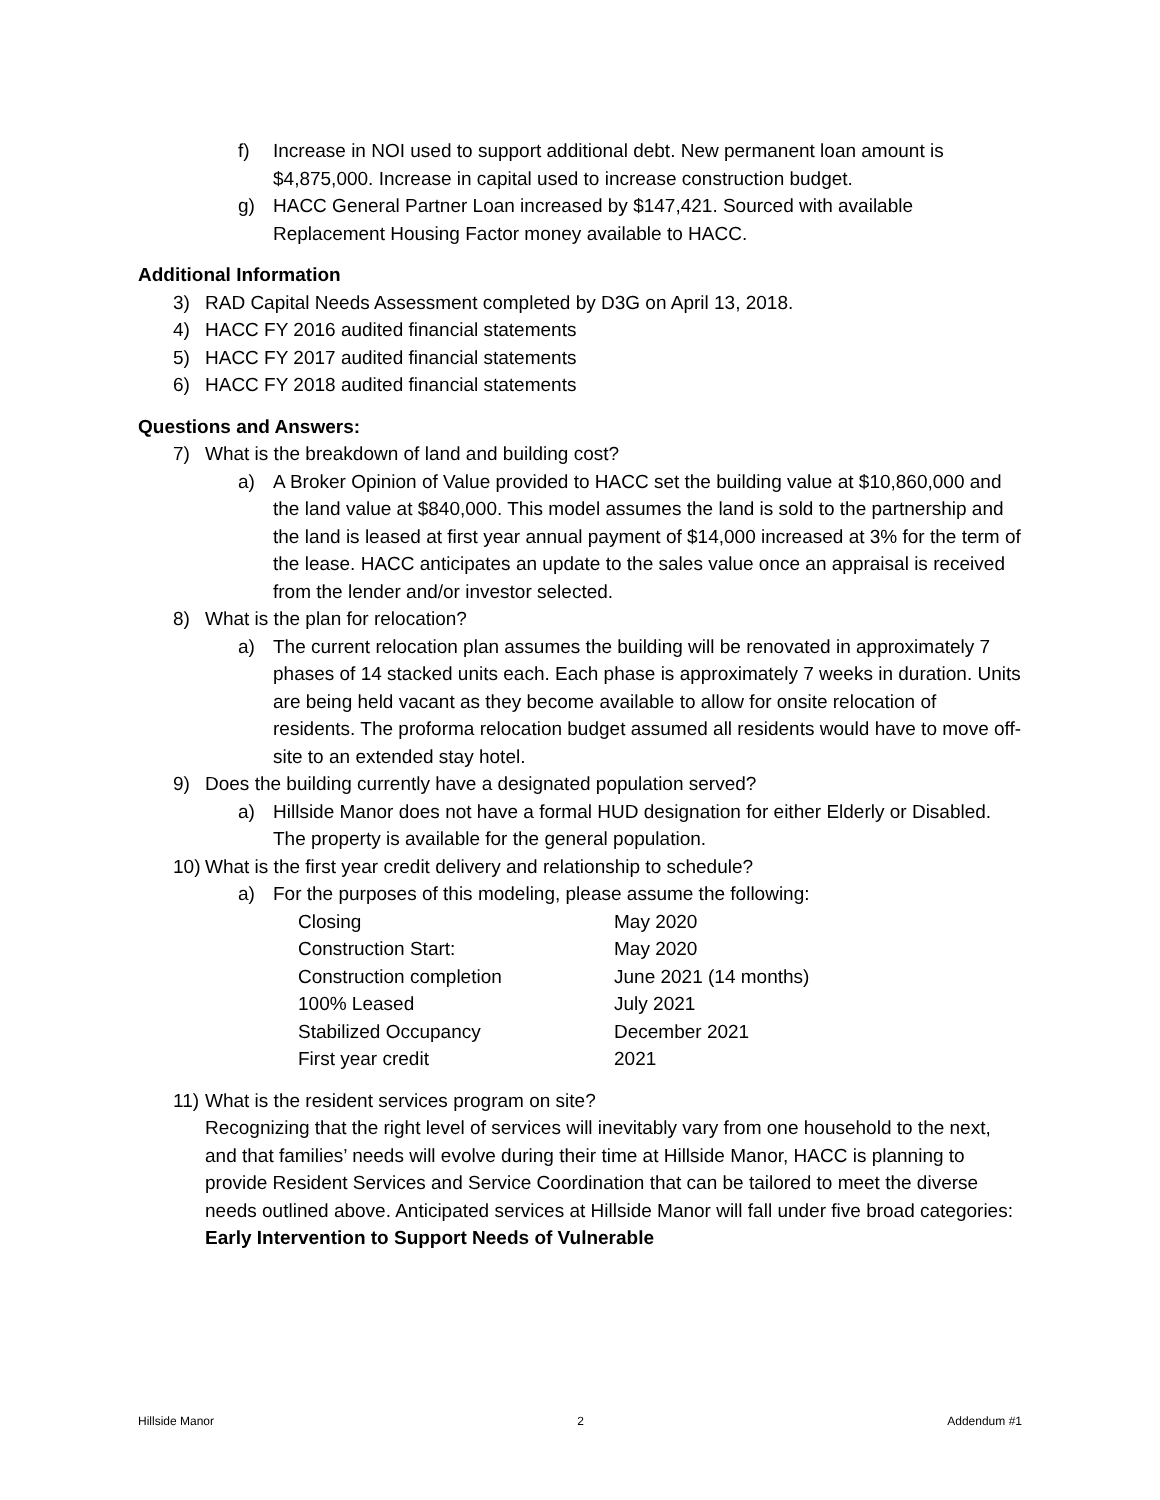f) Increase in NOI used to support additional debt. New permanent loan amount is $4,875,000. Increase in capital used to increase construction budget.
g) HACC General Partner Loan increased by $147,421. Sourced with available Replacement Housing Factor money available to HACC.
Additional Information
3) RAD Capital Needs Assessment completed by D3G on April 13, 2018.
4) HACC FY 2016 audited financial statements
5) HACC FY 2017 audited financial statements
6) HACC FY 2018 audited financial statements
Questions and Answers:
7) What is the breakdown of land and building cost?
a) A Broker Opinion of Value provided to HACC set the building value at $10,860,000 and the land value at $840,000. This model assumes the land is sold to the partnership and the land is leased at first year annual payment of $14,000 increased at 3% for the term of the lease. HACC anticipates an update to the sales value once an appraisal is received from the lender and/or investor selected.
8) What is the plan for relocation?
a) The current relocation plan assumes the building will be renovated in approximately 7 phases of 14 stacked units each. Each phase is approximately 7 weeks in duration. Units are being held vacant as they become available to allow for onsite relocation of residents. The proforma relocation budget assumed all residents would have to move off-site to an extended stay hotel.
9) Does the building currently have a designated population served?
a) Hillside Manor does not have a formal HUD designation for either Elderly or Disabled. The property is available for the general population.
10) What is the first year credit delivery and relationship to schedule?
a) For the purposes of this modeling, please assume the following:
| Closing | May 2020 |
| Construction Start: | May 2020 |
| Construction completion | June 2021 (14 months) |
| 100% Leased | July 2021 |
| Stabilized Occupancy | December 2021 |
| First year credit | 2021 |
11) What is the resident services program on site?
Recognizing that the right level of services will inevitably vary from one household to the next, and that families’ needs will evolve during their time at Hillside Manor, HACC is planning to provide Resident Services and Service Coordination that can be tailored to meet the diverse needs outlined above. Anticipated services at Hillside Manor will fall under five broad categories: Early Intervention to Support Needs of Vulnerable
Hillside Manor 2 Addendum #1